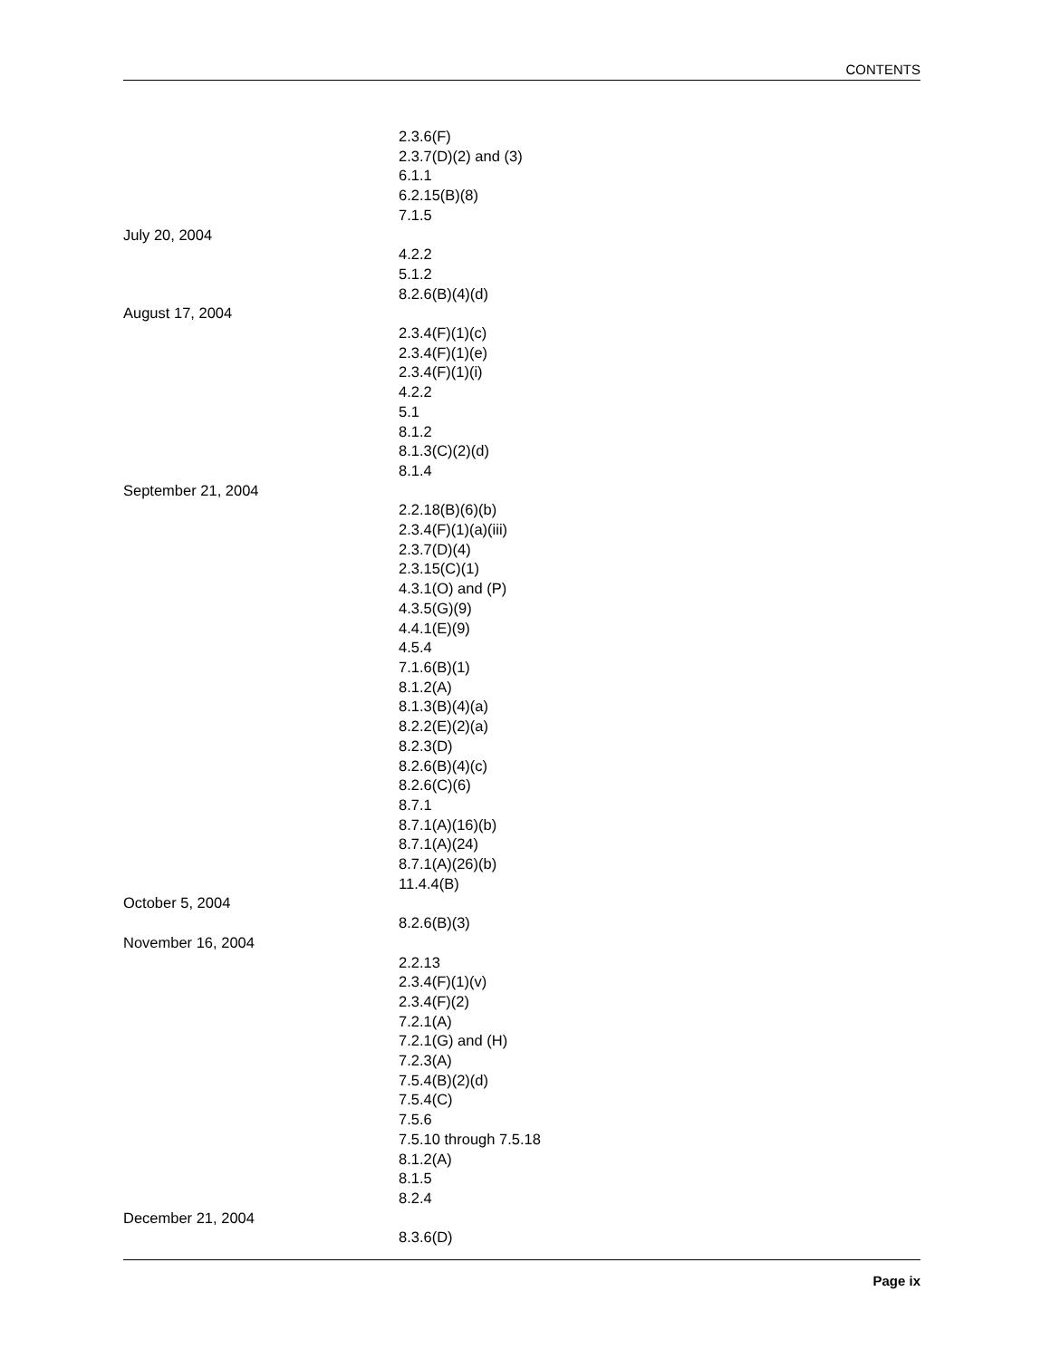CONTENTS
2.3.6(F)
2.3.7(D)(2) and (3)
6.1.1
6.2.15(B)(8)
7.1.5
July 20, 2004
4.2.2
5.1.2
8.2.6(B)(4)(d)
August 17, 2004
2.3.4(F)(1)(c)
2.3.4(F)(1)(e)
2.3.4(F)(1)(i)
4.2.2
5.1
8.1.2
8.1.3(C)(2)(d)
8.1.4
September 21, 2004
2.2.18(B)(6)(b)
2.3.4(F)(1)(a)(iii)
2.3.7(D)(4)
2.3.15(C)(1)
4.3.1(O) and (P)
4.3.5(G)(9)
4.4.1(E)(9)
4.5.4
7.1.6(B)(1)
8.1.2(A)
8.1.3(B)(4)(a)
8.2.2(E)(2)(a)
8.2.3(D)
8.2.6(B)(4)(c)
8.2.6(C)(6)
8.7.1
8.7.1(A)(16)(b)
8.7.1(A)(24)
8.7.1(A)(26)(b)
11.4.4(B)
October 5, 2004
8.2.6(B)(3)
November 16, 2004
2.2.13
2.3.4(F)(1)(v)
2.3.4(F)(2)
7.2.1(A)
7.2.1(G) and (H)
7.2.3(A)
7.5.4(B)(2)(d)
7.5.4(C)
7.5.6
7.5.10 through 7.5.18
8.1.2(A)
8.1.5
8.2.4
December 21, 2004
8.3.6(D)
Page ix